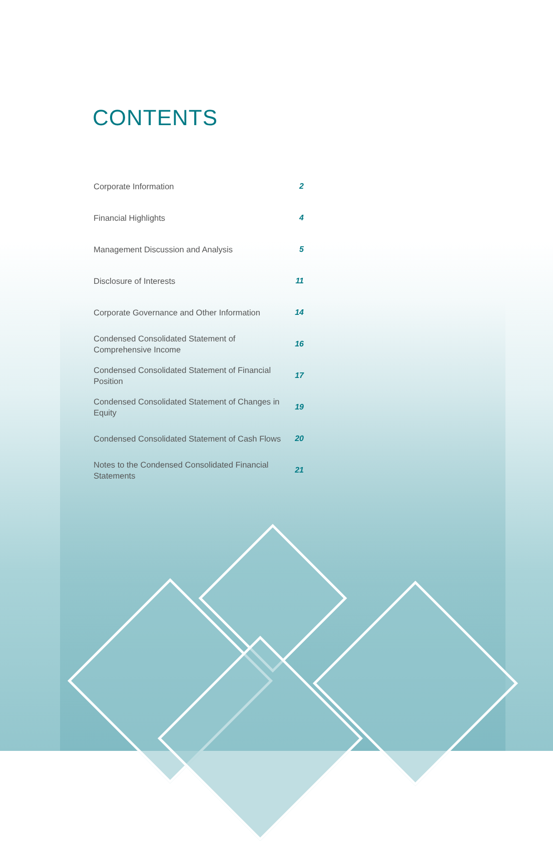CONTENTS
Corporate Information
2
Financial Highlights
4
Management Discussion and Analysis
5
Disclosure of Interests
11
Corporate Governance and Other Information
14
Condensed Consolidated Statement of Comprehensive Income
16
Condensed Consolidated Statement of Financial Position
17
Condensed Consolidated Statement of Changes in Equity
19
Condensed Consolidated Statement of Cash Flows
20
Notes to the Condensed Consolidated Financial Statements
21